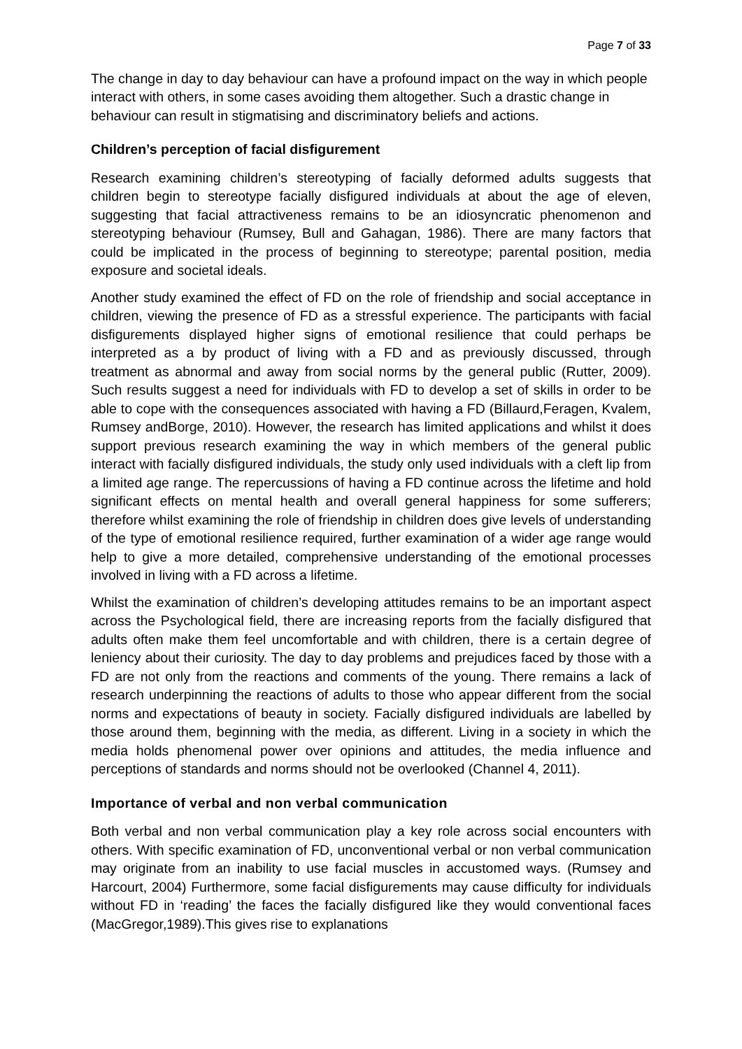Page 7 of 33
The change in day to day behaviour can have a profound impact on the way in which people interact with others, in some cases avoiding them altogether. Such a drastic change in behaviour can result in stigmatising and discriminatory beliefs and actions.
Children’s perception of facial disfigurement
Research examining children’s stereotyping of facially deformed adults suggests that children begin to stereotype facially disfigured individuals at about the age of eleven, suggesting that facial attractiveness remains to be an idiosyncratic phenomenon and stereotyping behaviour (Rumsey, Bull and Gahagan, 1986). There are many factors that could be implicated in the process of beginning to stereotype; parental position, media exposure and societal ideals.
Another study examined the effect of FD on the role of friendship and social acceptance in children, viewing the presence of FD as a stressful experience. The participants with facial disfigurements displayed higher signs of emotional resilience that could perhaps be interpreted as a by product of living with a FD and as previously discussed, through treatment as abnormal and away from social norms by the general public (Rutter, 2009). Such results suggest a need for individuals with FD to develop a set of skills in order to be able to cope with the consequences associated with having a FD (Billaurd,Feragen, Kvalem, Rumsey andBorge, 2010). However, the research has limited applications and whilst it does support previous research examining the way in which members of the general public interact with facially disfigured individuals, the study only used individuals with a cleft lip from a limited age range. The repercussions of having a FD continue across the lifetime and hold significant effects on mental health and overall general happiness for some sufferers; therefore whilst examining the role of friendship in children does give levels of understanding of the type of emotional resilience required, further examination of a wider age range would help to give a more detailed, comprehensive understanding of the emotional processes involved in living with a FD across a lifetime.
Whilst the examination of children’s developing attitudes remains to be an important aspect across the Psychological field, there are increasing reports from the facially disfigured that adults often make them feel uncomfortable and with children, there is a certain degree of leniency about their curiosity. The day to day problems and prejudices faced by those with a FD are not only from the reactions and comments of the young. There remains a lack of research underpinning the reactions of adults to those who appear different from the social norms and expectations of beauty in society. Facially disfigured individuals are labelled by those around them, beginning with the media, as different. Living in a society in which the media holds phenomenal power over opinions and attitudes, the media influence and perceptions of standards and norms should not be overlooked (Channel 4, 2011).
Importance of verbal and non verbal communication
Both verbal and non verbal communication play a key role across social encounters with others. With specific examination of FD, unconventional verbal or non verbal communication may originate from an inability to use facial muscles in accustomed ways. (Rumsey and Harcourt, 2004) Furthermore, some facial disfigurements may cause difficulty for individuals without FD in ‘reading’ the faces the facially disfigured like they would conventional faces (MacGregor,1989).This gives rise to explanations